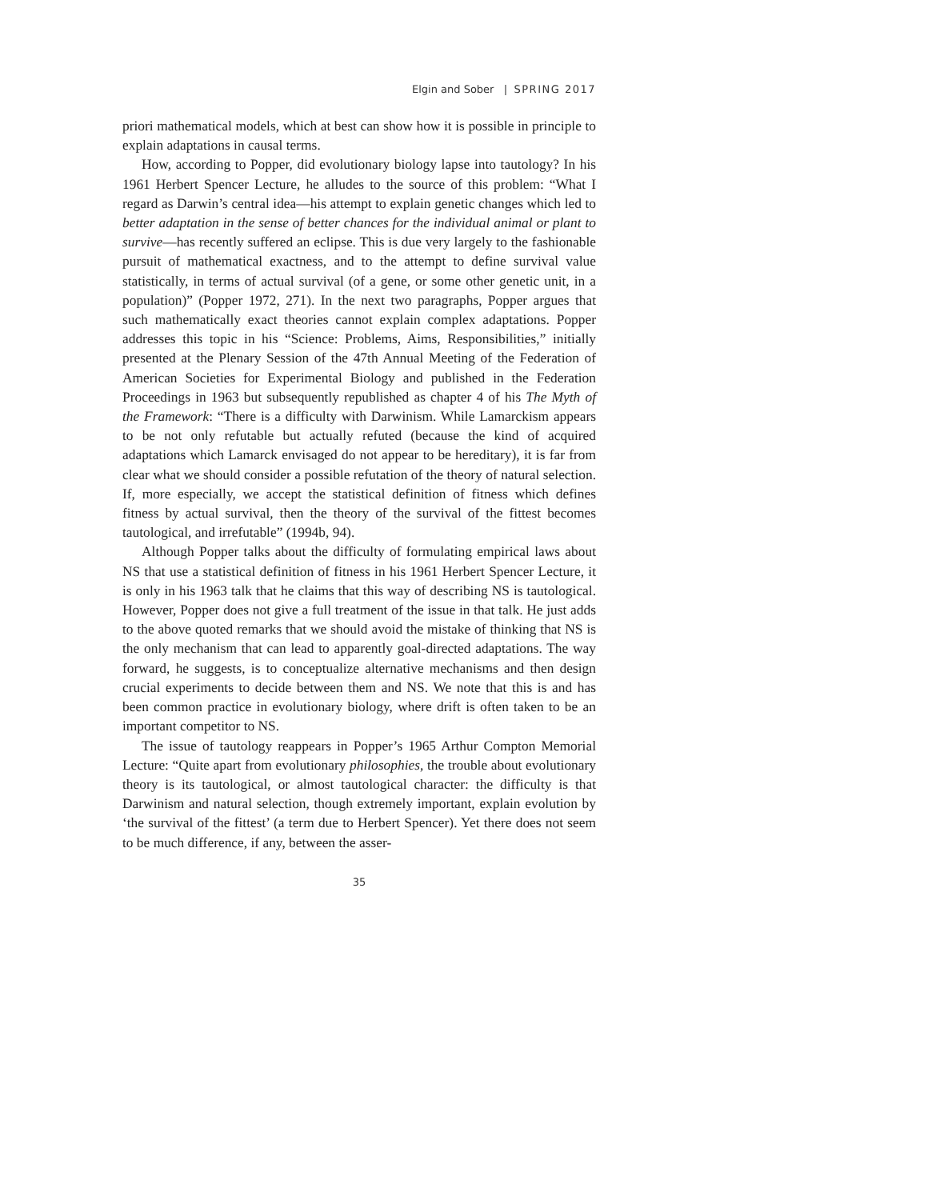Elgin and Sober | SPRING 2017
priori mathematical models, which at best can show how it is possible in principle to explain adaptations in causal terms.
How, according to Popper, did evolutionary biology lapse into tautology? In his 1961 Herbert Spencer Lecture, he alludes to the source of this problem: “What I regard as Darwin’s central idea—his attempt to explain genetic changes which led to better adaptation in the sense of better chances for the individual animal or plant to survive—has recently suffered an eclipse. This is due very largely to the fashionable pursuit of mathematical exactness, and to the attempt to define survival value statistically, in terms of actual survival (of a gene, or some other genetic unit, in a population)” (Popper 1972, 271). In the next two paragraphs, Popper argues that such mathematically exact theories cannot explain complex adaptations. Popper addresses this topic in his “Science: Problems, Aims, Responsibilities,” initially presented at the Plenary Session of the 47th Annual Meeting of the Federation of American Societies for Experimental Biology and published in the Federation Proceedings in 1963 but subsequently republished as chapter 4 of his The Myth of the Framework: “There is a difficulty with Darwinism. While Lamarckism appears to be not only refutable but actually refuted (because the kind of acquired adaptations which Lamarck envisaged do not appear to be hereditary), it is far from clear what we should consider a possible refutation of the theory of natural selection. If, more especially, we accept the statistical definition of fitness which defines fitness by actual survival, then the theory of the survival of the fittest becomes tautological, and irrefutable” (1994b, 94).
Although Popper talks about the difficulty of formulating empirical laws about NS that use a statistical definition of fitness in his 1961 Herbert Spencer Lecture, it is only in his 1963 talk that he claims that this way of describing NS is tautological. However, Popper does not give a full treatment of the issue in that talk. He just adds to the above quoted remarks that we should avoid the mistake of thinking that NS is the only mechanism that can lead to apparently goal-directed adaptations. The way forward, he suggests, is to conceptualize alternative mechanisms and then design crucial experiments to decide between them and NS. We note that this is and has been common practice in evolutionary biology, where drift is often taken to be an important competitor to NS.
The issue of tautology reappears in Popper’s 1965 Arthur Compton Memorial Lecture: “Quite apart from evolutionary philosophies, the trouble about evolutionary theory is its tautological, or almost tautological character: the difficulty is that Darwinism and natural selection, though extremely important, explain evolution by ‘the survival of the fittest’ (a term due to Herbert Spencer). Yet there does not seem to be much difference, if any, between the asser-
35